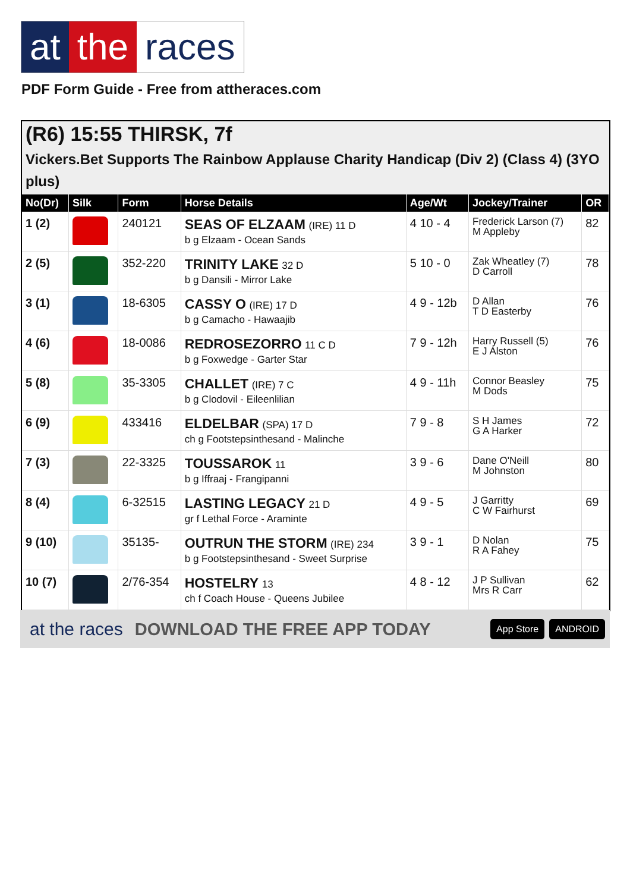at the races
PDF Form Guide - Free from attheraces.com
(R6) 15:55 THIRSK, 7f
Vickers.Bet Supports The Rainbow Applause Charity Handicap (Div 2) (Class 4) (3YO plus)
| No(Dr) | Silk | Form | Horse Details | Age/Wt | Jockey/Trainer | OR |
| --- | --- | --- | --- | --- | --- | --- |
| 1 (2) | | 240121 | SEAS OF ELZAAM (IRE) 11 D b g Elzaam - Ocean Sands | 4 10 - 4 | Frederick Larson (7) M Appleby | 82 |
| 2 (5) | | 352-220 | TRINITY LAKE 32 D b g Dansili - Mirror Lake | 5 10 - 0 | Zak Wheatley (7) D Carroll | 78 |
| 3 (1) | | 18-6305 | CASSY O (IRE) 17 D b g Camacho - Hawaajib | 4 9 - 12b | D Allan T D Easterby | 76 |
| 4 (6) | | 18-0086 | REDROSEZORRO 11 C D b g Foxwedge - Garter Star | 7 9 - 12h | Harry Russell (5) E J Alston | 76 |
| 5 (8) | | 35-3305 | CHALLET (IRE) 7 C b g Clodovil - Eileenlilian | 4 9 - 11h | Connor Beasley M Dods | 75 |
| 6 (9) | | 433416 | ELDELBAR (SPA) 17 D ch g Footstepsinthesand - Malinche | 7 9 - 8 | S H James G A Harker | 72 |
| 7 (3) | | 22-3325 | TOUSSAROK 11 b g Iffraaj - Frangipanni | 3 9 - 6 | Dane O'Neill M Johnston | 80 |
| 8 (4) | | 6-32515 | LASTING LEGACY 21 D gr f Lethal Force - Araminte | 4 9 - 5 | J Garritty C W Fairhurst | 69 |
| 9 (10) | | 35135- | OUTRUN THE STORM (IRE) 234 b g Footstepsinthesand - Sweet Surprise | 3 9 - 1 | D Nolan R A Fahey | 75 |
| 10 (7) | | 2/76-354 | HOSTELRY 13 ch f Coach House - Queens Jubilee | 4 8 - 12 | J P Sullivan Mrs R Carr | 62 |
at the races DOWNLOAD THE FREE APP TODAY App Store ANDROID